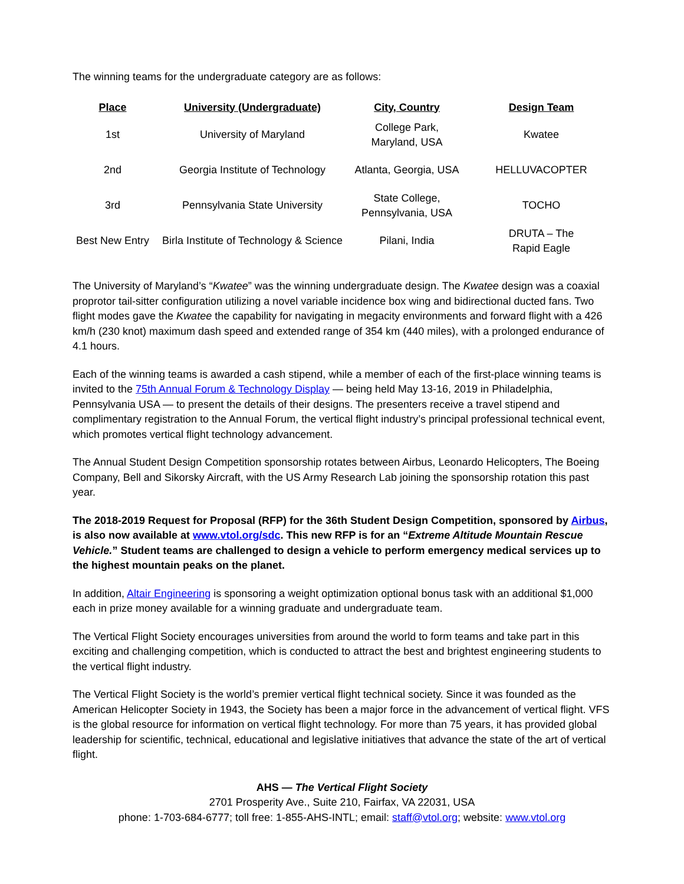The winning teams for the undergraduate category are as follows:
| Place | University (Undergraduate) | City, Country | Design Team |
| --- | --- | --- | --- |
| 1st | University of Maryland | College Park, Maryland, USA | Kwatee |
| 2nd | Georgia Institute of Technology | Atlanta, Georgia, USA | HELLUVACOPTER |
| 3rd | Pennsylvania State University | State College, Pennsylvania, USA | TOCHO |
| Best New Entry | Birla Institute of Technology & Science | Pilani, India | DRUTA – The Rapid Eagle |
The University of Maryland’s “Kwatee” was the winning undergraduate design. The Kwatee design was a coaxial proprotor tail-sitter configuration utilizing a novel variable incidence box wing and bidirectional ducted fans. Two flight modes gave the Kwatee the capability for navigating in megacity environments and forward flight with a 426 km/h (230 knot) maximum dash speed and extended range of 354 km (440 miles), with a prolonged endurance of 4.1 hours.
Each of the winning teams is awarded a cash stipend, while a member of each of the first-place winning teams is invited to the 75th Annual Forum & Technology Display — being held May 13-16, 2019 in Philadelphia, Pennsylvania USA — to present the details of their designs. The presenters receive a travel stipend and complimentary registration to the Annual Forum, the vertical flight industry’s principal professional technical event, which promotes vertical flight technology advancement.
The Annual Student Design Competition sponsorship rotates between Airbus, Leonardo Helicopters, The Boeing Company, Bell and Sikorsky Aircraft, with the US Army Research Lab joining the sponsorship rotation this past year.
The 2018-2019 Request for Proposal (RFP) for the 36th Student Design Competition, sponsored by Airbus, is also now available at www.vtol.org/sdc. This new RFP is for an “Extreme Altitude Mountain Rescue Vehicle.” Student teams are challenged to design a vehicle to perform emergency medical services up to the highest mountain peaks on the planet.
In addition, Altair Engineering is sponsoring a weight optimization optional bonus task with an additional $1,000 each in prize money available for a winning graduate and undergraduate team.
The Vertical Flight Society encourages universities from around the world to form teams and take part in this exciting and challenging competition, which is conducted to attract the best and brightest engineering students to the vertical flight industry.
The Vertical Flight Society is the world’s premier vertical flight technical society. Since it was founded as the American Helicopter Society in 1943, the Society has been a major force in the advancement of vertical flight. VFS is the global resource for information on vertical flight technology. For more than 75 years, it has provided global leadership for scientific, technical, educational and legislative initiatives that advance the state of the art of vertical flight.
AHS — The Vertical Flight Society
2701 Prosperity Ave., Suite 210, Fairfax, VA 22031, USA
phone: 1-703-684-6777; toll free: 1-855-AHS-INTL; email: staff@vtol.org; website: www.vtol.org